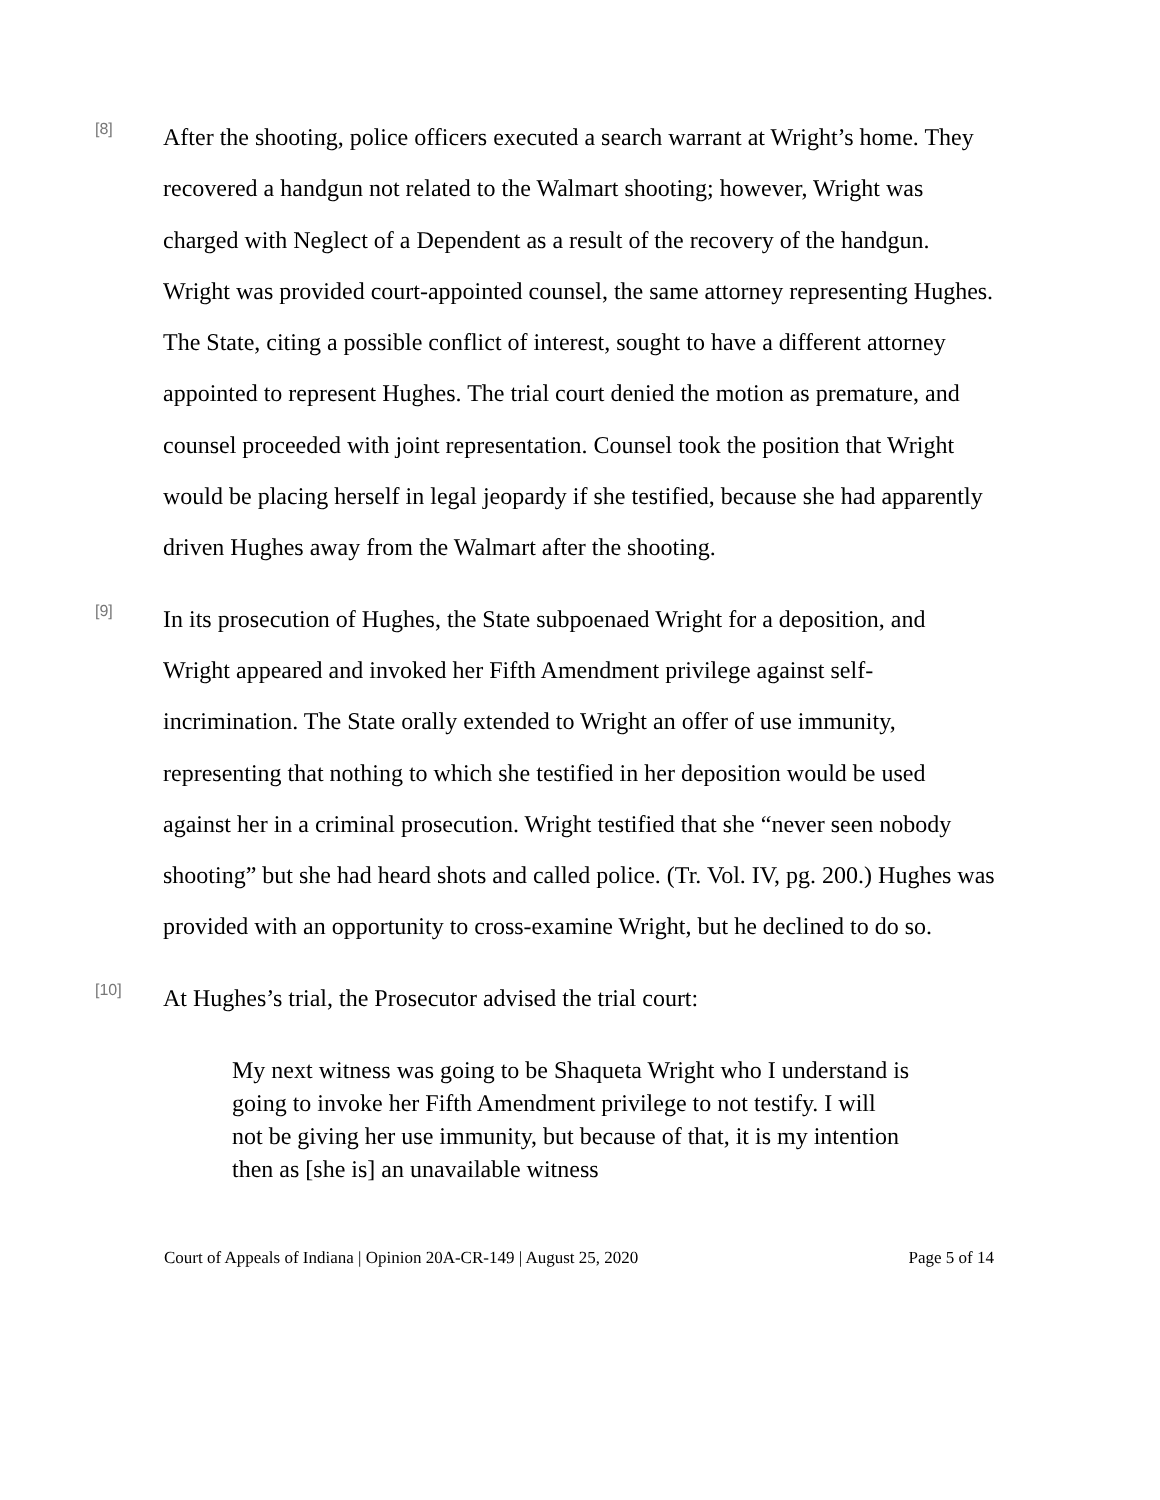[8]
After the shooting, police officers executed a search warrant at Wright’s home. They recovered a handgun not related to the Walmart shooting; however, Wright was charged with Neglect of a Dependent as a result of the recovery of the handgun. Wright was provided court-appointed counsel, the same attorney representing Hughes. The State, citing a possible conflict of interest, sought to have a different attorney appointed to represent Hughes. The trial court denied the motion as premature, and counsel proceeded with joint representation. Counsel took the position that Wright would be placing herself in legal jeopardy if she testified, because she had apparently driven Hughes away from the Walmart after the shooting.
[9]
In its prosecution of Hughes, the State subpoenaed Wright for a deposition, and Wright appeared and invoked her Fifth Amendment privilege against self-incrimination. The State orally extended to Wright an offer of use immunity, representing that nothing to which she testified in her deposition would be used against her in a criminal prosecution. Wright testified that she “never seen nobody shooting” but she had heard shots and called police. (Tr. Vol. IV, pg. 200.) Hughes was provided with an opportunity to cross-examine Wright, but he declined to do so.
[10]
At Hughes’s trial, the Prosecutor advised the trial court:
My next witness was going to be Shaqueta Wright who I understand is going to invoke her Fifth Amendment privilege to not testify. I will not be giving her use immunity, but because of that, it is my intention then as [she is] an unavailable witness
Court of Appeals of Indiana | Opinion 20A-CR-149 | August 25, 2020 Page 5 of 14